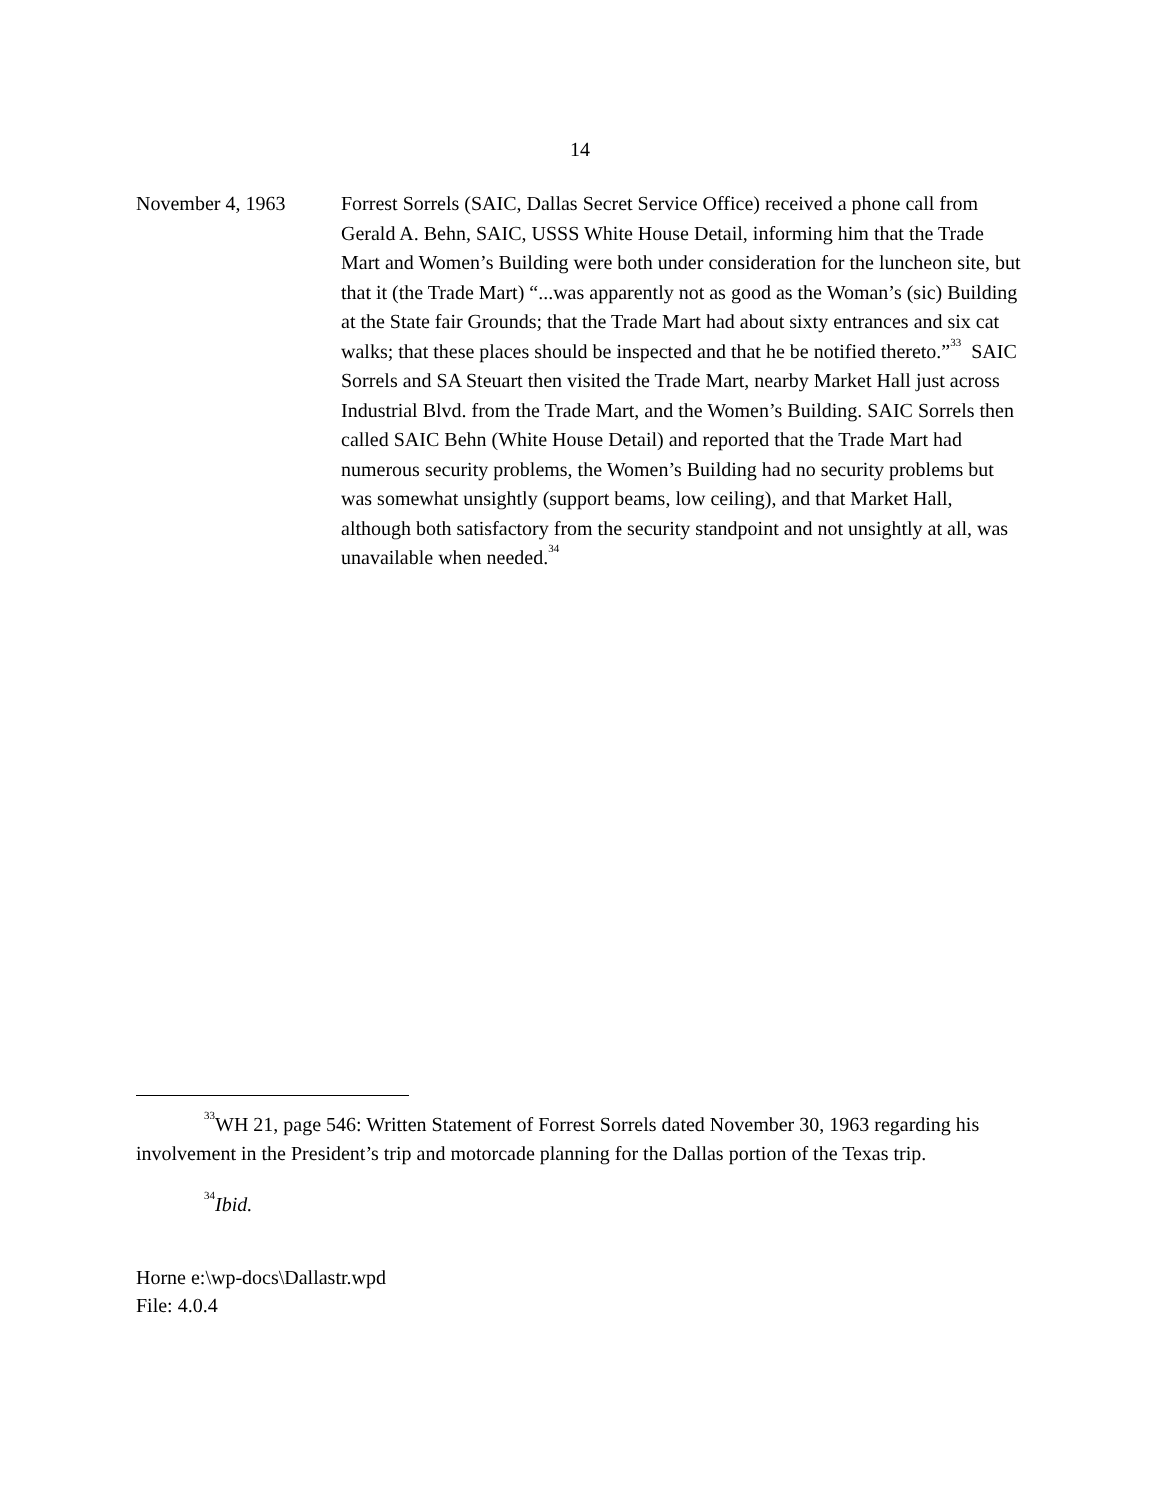14
November 4, 1963 Forrest Sorrels (SAIC, Dallas Secret Service Office) received a phone call from Gerald A. Behn, SAIC, USSS White House Detail, informing him that the Trade Mart and Women’s Building were both under consideration for the luncheon site, but that it (the Trade Mart) “...was apparently not as good as the Woman’s (sic) Building at the State fair Grounds; that the Trade Mart had about sixty entrances and six cat walks; that these places should be inspected and that he be notified thereto.”<sup>33</sup> SAIC Sorrels and SA Steuart then visited the Trade Mart, nearby Market Hall just across Industrial Blvd. from the Trade Mart, and the Women’s Building. SAIC Sorrels then called SAIC Behn (White House Detail) and reported that the Trade Mart had numerous security problems, the Women’s Building had no security problems but was somewhat unsightly (support beams, low ceiling), and that Market Hall, although both satisfactory from the security standpoint and not unsightly at all, was unavailable when needed.<sup>34</sup>
<sup>33</sup> WH 21, page 546: Written Statement of Forrest Sorrels dated November 30, 1963 regarding his involvement in the President’s trip and motorcade planning for the Dallas portion of the Texas trip.
<sup>34</sup> Ibid.
Horne e:\wp-docs\Dallastr.wpd
File: 4.0.4